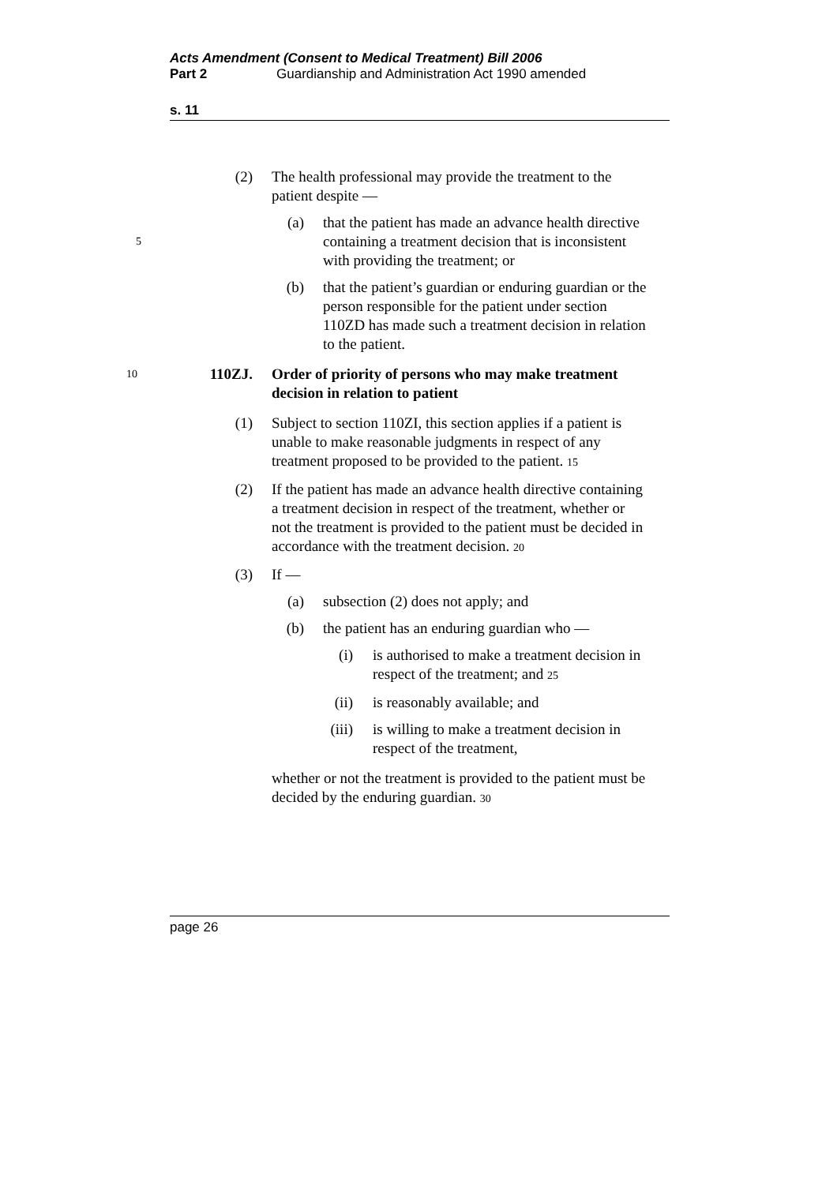Acts Amendment (Consent to Medical Treatment) Bill 2006
Part 2 Guardianship and Administration Act 1990 amended
s. 11
(2) The health professional may provide the treatment to the patient despite —
(a) that the patient has made an advance health directive containing a treatment decision that is 5 inconsistent with providing the treatment; or
(b) that the patient’s guardian or enduring guardian or the person responsible for the patient under section 110ZD has made such a treatment decision in relation to the patient.
10
110ZJ. Order of priority of persons who may make treatment decision in relation to patient
(1) Subject to section 110ZI, this section applies if a patient is unable to make reasonable judgments in respect of any treatment proposed to be provided to the patient. 15
(2) If the patient has made an advance health directive containing a treatment decision in respect of the treatment, whether or not the treatment is provided to the patient must be decided in accordance with the treatment decision. 20
(3) If —
(a) subsection (2) does not apply; and
(b) the patient has an enduring guardian who —
(i) is authorised to make a treatment decision in respect of the treatment; and 25
(ii) is reasonably available; and
(iii) is willing to make a treatment decision in respect of the treatment,
whether or not the treatment is provided to the patient must be decided by the enduring guardian. 30
page 26